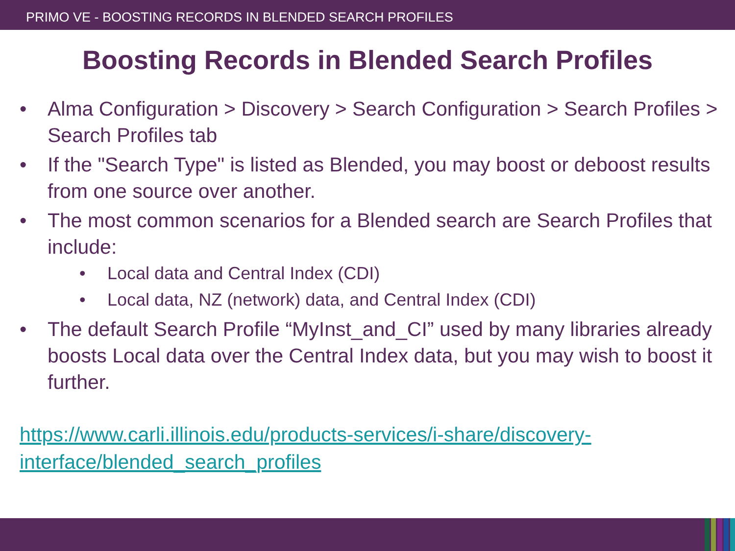PRIMO VE - BOOSTING RECORDS IN BLENDED SEARCH PROFILES
Boosting Records in Blended Search Profiles
• Alma Configuration > Discovery > Search Configuration > Search Profiles > Search Profiles tab
• If the "Search Type" is listed as Blended, you may boost or deboost results from one source over another.
• The most common scenarios for a Blended search are Search Profiles that include:
• Local data and Central Index (CDI)
• Local data, NZ (network) data, and Central Index (CDI)
• The default Search Profile “MyInst_and_CI” used by many libraries already boosts Local data over the Central Index data, but you may wish to boost it further.
https://www.carli.illinois.edu/products-services/i-share/discovery-interface/blended_search_profiles